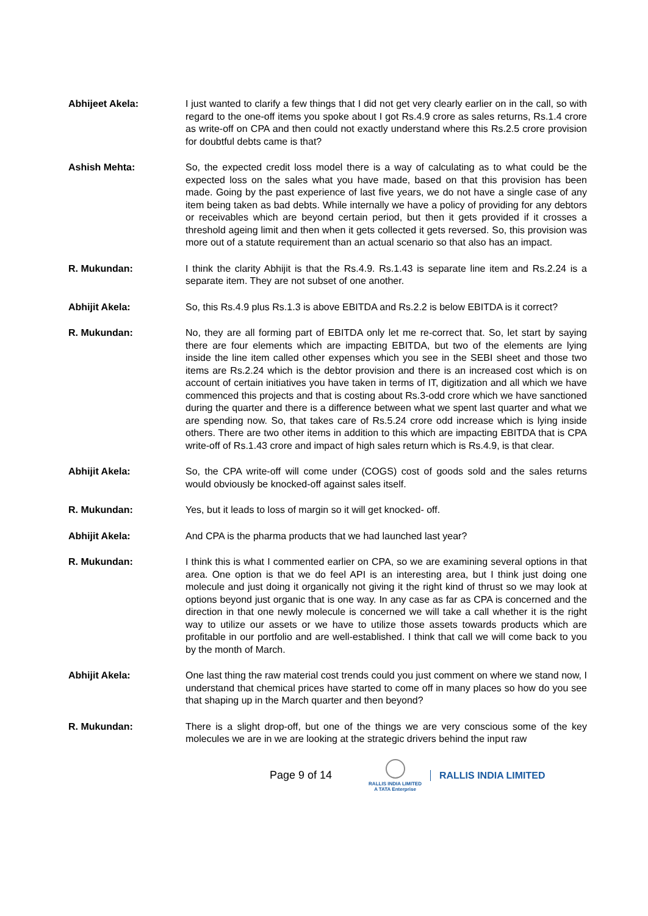Abhijeet Akela: I just wanted to clarify a few things that I did not get very clearly earlier on in the call, so with regard to the one-off items you spoke about I got Rs.4.9 crore as sales returns, Rs.1.4 crore as write-off on CPA and then could not exactly understand where this Rs.2.5 crore provision for doubtful debts came is that?
Ashish Mehta: So, the expected credit loss model there is a way of calculating as to what could be the expected loss on the sales what you have made, based on that this provision has been made. Going by the past experience of last five years, we do not have a single case of any item being taken as bad debts. While internally we have a policy of providing for any debtors or receivables which are beyond certain period, but then it gets provided if it crosses a threshold ageing limit and then when it gets collected it gets reversed. So, this provision was more out of a statute requirement than an actual scenario so that also has an impact.
R. Mukundan: I think the clarity Abhijit is that the Rs.4.9. Rs.1.43 is separate line item and Rs.2.24 is a separate item. They are not subset of one another.
Abhijit Akela: So, this Rs.4.9 plus Rs.1.3 is above EBITDA and Rs.2.2 is below EBITDA is it correct?
R. Mukundan: No, they are all forming part of EBITDA only let me re-correct that. So, let start by saying there are four elements which are impacting EBITDA, but two of the elements are lying inside the line item called other expenses which you see in the SEBI sheet and those two items are Rs.2.24 which is the debtor provision and there is an increased cost which is on account of certain initiatives you have taken in terms of IT, digitization and all which we have commenced this projects and that is costing about Rs.3-odd crore which we have sanctioned during the quarter and there is a difference between what we spent last quarter and what we are spending now. So, that takes care of Rs.5.24 crore odd increase which is lying inside others. There are two other items in addition to this which are impacting EBITDA that is CPA write-off of Rs.1.43 crore and impact of high sales return which is Rs.4.9, is that clear.
Abhijit Akela: So, the CPA write-off will come under (COGS) cost of goods sold and the sales returns would obviously be knocked-off against sales itself.
R. Mukundan: Yes, but it leads to loss of margin so it will get knocked- off.
Abhijit Akela: And CPA is the pharma products that we had launched last year?
R. Mukundan: I think this is what I commented earlier on CPA, so we are examining several options in that area. One option is that we do feel API is an interesting area, but I think just doing one molecule and just doing it organically not giving it the right kind of thrust so we may look at options beyond just organic that is one way. In any case as far as CPA is concerned and the direction in that one newly molecule is concerned we will take a call whether it is the right way to utilize our assets or we have to utilize those assets towards products which are profitable in our portfolio and are well-established. I think that call we will come back to you by the month of March.
Abhijit Akela: One last thing the raw material cost trends could you just comment on where we stand now, I understand that chemical prices have started to come off in many places so how do you see that shaping up in the March quarter and then beyond?
R. Mukundan: There is a slight drop-off, but one of the things we are very conscious some of the key molecules we are in we are looking at the strategic drivers behind the input raw
Page 9 of 14
RALLIS INDIA LIMITED
A TATA Enterprise
RALLIS INDIA LIMITED